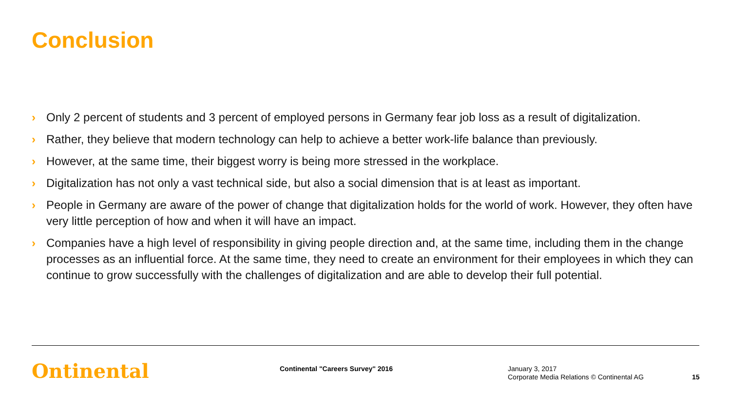Conclusion
› Only 2 percent of students and 3 percent of employed persons in Germany fear job loss as a result of digitalization.
› Rather, they believe that modern technology can help to achieve a better work-life balance than previously.
› However, at the same time, their biggest worry is being more stressed in the workplace.
› Digitalization has not only a vast technical side, but also a social dimension that is at least as important.
› People in Germany are aware of the power of change that digitalization holds for the world of work. However, they often have very little perception of how and when it will have an impact.
› Companies have a high level of responsibility in giving people direction and, at the same time, including them in the change processes as an influential force. At the same time, they need to create an environment for their employees in which they can continue to grow successfully with the challenges of digitalization and are able to develop their full potential.
Ontinental
Continental "Careers Survey" 2016
January 3, 2017
Corporate Media Relations © Continental AG
15